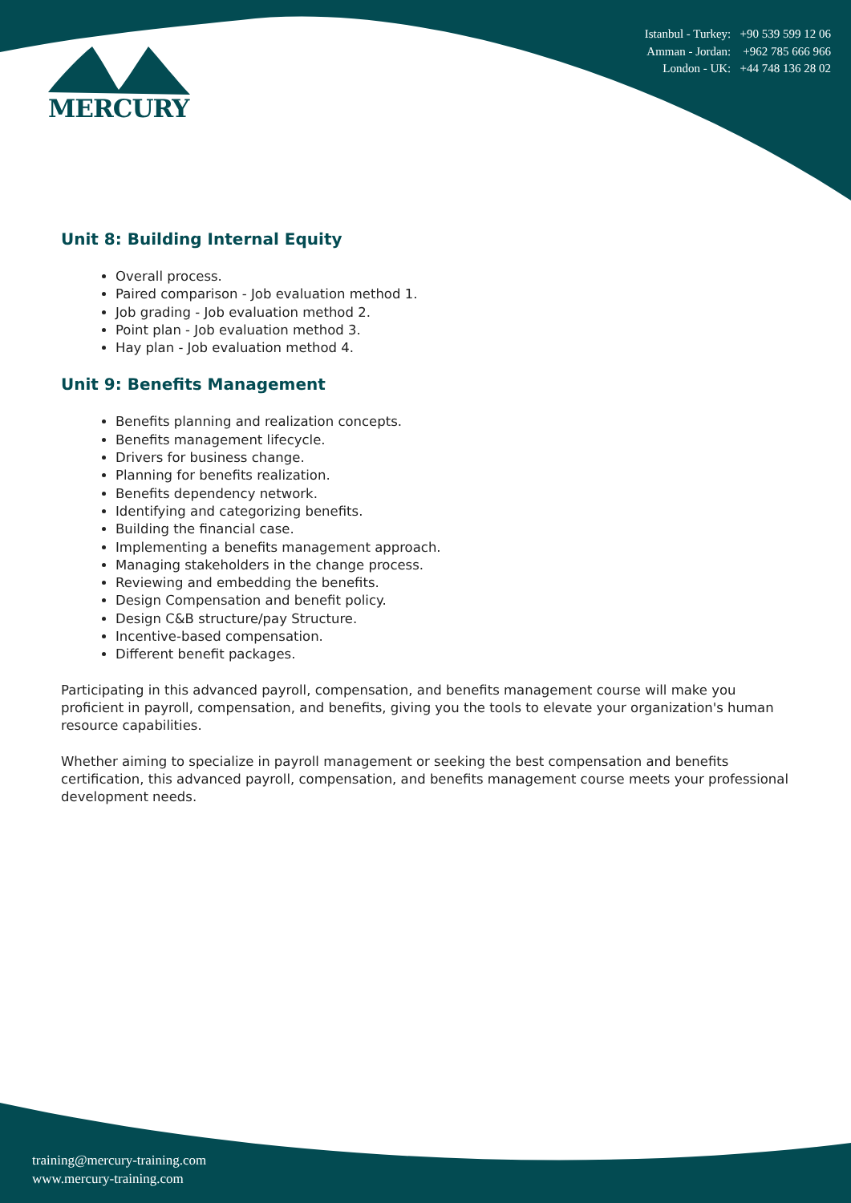MERCURY
Istanbul - Turkey: +90 539 599 12 06
Amman - Jordan: +962 785 666 966
London - UK: +44 748 136 28 02
Unit 8: Building Internal Equity
Overall process.
Paired comparison - Job evaluation method 1.
Job grading - Job evaluation method 2.
Point plan - Job evaluation method 3.
Hay plan - Job evaluation method 4.
Unit 9: Benefits Management
Benefits planning and realization concepts.
Benefits management lifecycle.
Drivers for business change.
Planning for benefits realization.
Benefits dependency network.
Identifying and categorizing benefits.
Building the financial case.
Implementing a benefits management approach.
Managing stakeholders in the change process.
Reviewing and embedding the benefits.
Design Compensation and benefit policy.
Design C&B structure/pay Structure.
Incentive-based compensation.
Different benefit packages.
Participating in this advanced payroll, compensation, and benefits management course will make you proficient in payroll, compensation, and benefits, giving you the tools to elevate your organization's human resource capabilities.
Whether aiming to specialize in payroll management or seeking the best compensation and benefits certification, this advanced payroll, compensation, and benefits management course meets your professional development needs.
training@mercury-training.com
www.mercury-training.com